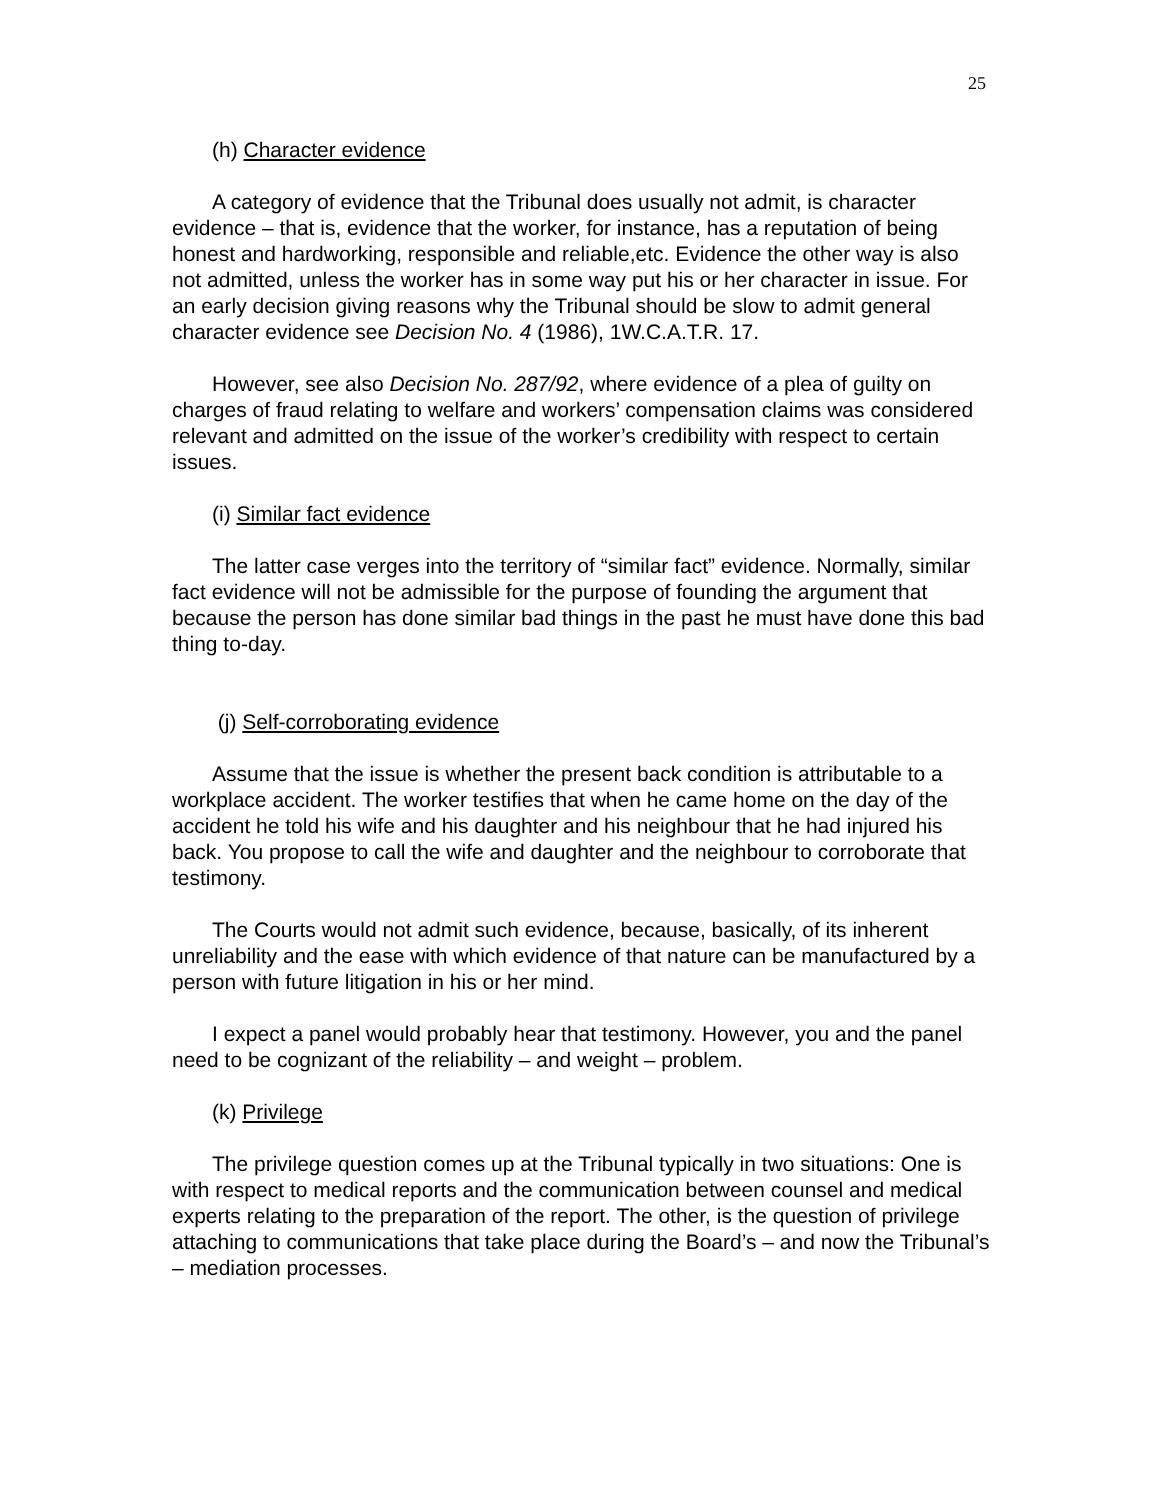25
(h) Character evidence
A category of evidence that the Tribunal does usually not admit, is character evidence – that is, evidence that the worker, for instance, has a reputation of being honest and hardworking, responsible and reliable,etc. Evidence the other way is also not admitted, unless the worker has in some way put his or her character in issue. For an early decision giving reasons why the Tribunal should be slow to admit general character evidence see Decision No. 4 (1986), 1W.C.A.T.R. 17.
However, see also Decision No. 287/92, where evidence of a plea of guilty on charges of fraud relating to welfare and workers’ compensation claims was considered relevant and admitted on the issue of the worker’s credibility with respect to certain issues.
(i) Similar fact evidence
The latter case verges into the territory of “similar fact” evidence. Normally, similar fact evidence will not be admissible for the purpose of founding the argument that because the person has done similar bad things in the past he must have done this bad thing to-day.
(j) Self-corroborating evidence
Assume that the issue is whether the present back condition is attributable to a workplace accident. The worker testifies that when he came home on the day of the accident he told his wife and his daughter and his neighbour that he had injured his back. You propose to call the wife and daughter and the neighbour to corroborate that testimony.
The Courts would not admit such evidence, because, basically, of its inherent unreliability and the ease with which evidence of that nature can be manufactured by a person with future litigation in his or her mind.
I expect a panel would probably hear that testimony. However, you and the panel need to be cognizant of the reliability – and weight – problem.
(k) Privilege
The privilege question comes up at the Tribunal typically in two situations: One is with respect to medical reports and the communication between counsel and medical experts relating to the preparation of the report. The other, is the question of privilege attaching to communications that take place during the Board’s – and now the Tribunal’s – mediation processes.